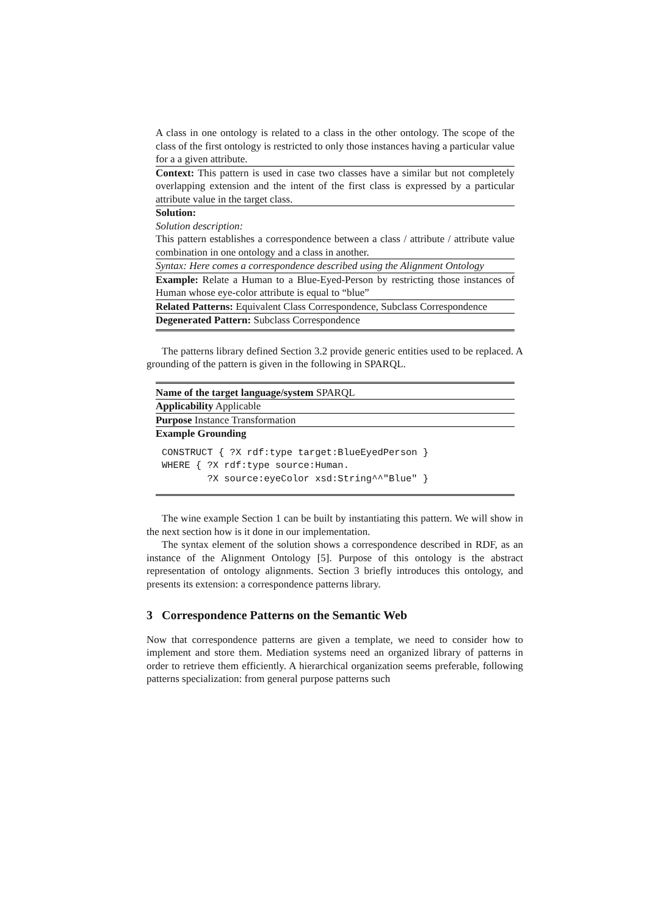| A class in one ontology is related to a class in the other ontology. The scope of the class of the first ontology is restricted to only those instances having a particular value for a a given attribute. |
| Context: This pattern is used in case two classes have a similar but not completely overlapping extension and the intent of the first class is expressed by a particular attribute value in the target class. |
| Solution: |
| Solution description: |
| This pattern establishes a correspondence between a class / attribute / attribute value combination in one ontology and a class in another. |
| Syntax: Here comes a correspondence described using the Alignment Ontology |
| Example: Relate a Human to a Blue-Eyed-Person by restricting those instances of Human whose eye-color attribute is equal to “blue” |
| Related Patterns: Equivalent Class Correspondence, Subclass Correspondence |
| Degenerated Pattern: Subclass Correspondence |
The patterns library defined Section 3.2 provide generic entities used to be replaced. A grounding of the pattern is given in the following in SPARQL.
| Name of the target language/system SPARQL |
| Applicability Applicable |
| Purpose Instance Transformation |
| Example Grounding CONSTRUCT { ?X rdf:type target:BlueEyedPerson } WHERE { ?X rdf:type source:Human. ?X source:eyeColor xsd:String^^"Blue" } |
The wine example Section 1 can be built by instantiating this pattern. We will show in the next section how is it done in our implementation.
The syntax element of the solution shows a correspondence described in RDF, as an instance of the Alignment Ontology [5]. Purpose of this ontology is the abstract representation of ontology alignments. Section 3 briefly introduces this ontology, and presents its extension: a correspondence patterns library.
3 Correspondence Patterns on the Semantic Web
Now that correspondence patterns are given a template, we need to consider how to implement and store them. Mediation systems need an organized library of patterns in order to retrieve them efficiently. A hierarchical organization seems preferable, following patterns specialization: from general purpose patterns such